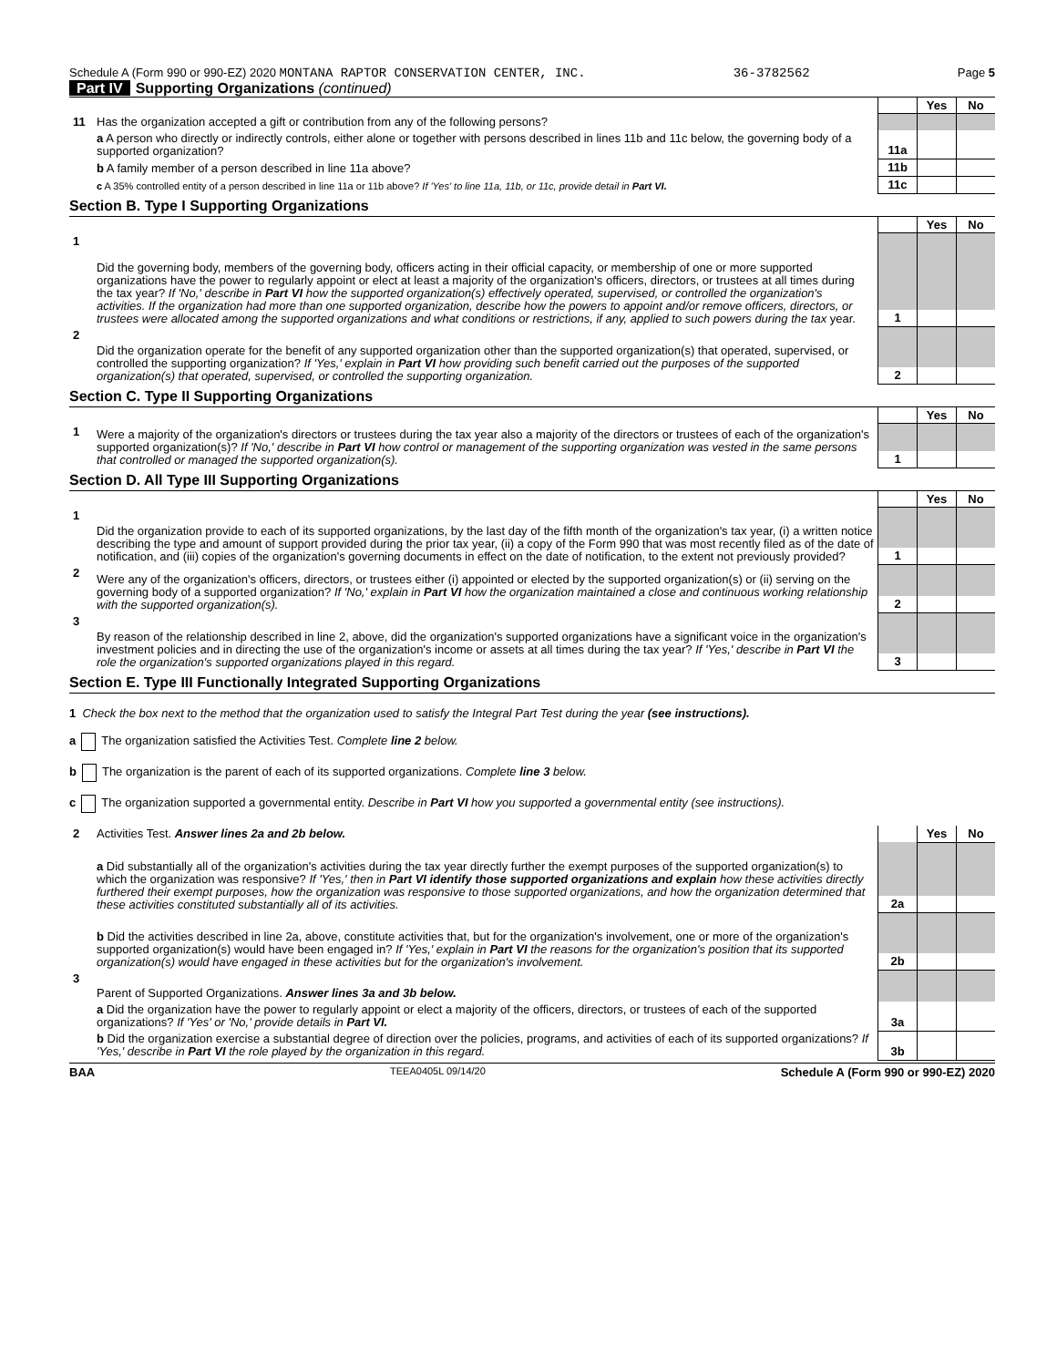Schedule A (Form 990 or 990-EZ) 2020 MONTANA RAPTOR CONSERVATION CENTER, INC. 36-3782562 Page 5
Part IV Supporting Organizations (continued)
| | | | Yes | No |
| 11 | Has the organization accepted a gift or contribution from any of the following persons? | | | |
| | a A person who directly or indirectly controls, either alone or together with persons described in lines 11b and 11c below, the governing body of a supported organization? | 11a | | |
| | b A family member of a person described in line 11a above? | 11b | | |
| | c A 35% controlled entity of a person described in line 11a or 11b above? If 'Yes' to line 11a, 11b, or 11c, provide detail in Part VI. | 11c | | |
Section B. Type I Supporting Organizations
| | | | Yes | No |
| 1 | Did the governing body, members of the governing body, officers acting in their official capacity, or membership of one or more supported organizations have the power to regularly appoint or elect at least a majority of the organization's officers, directors, or trustees at all times during the tax year? If 'No,' describe in Part VI how the supported organization(s) effectively operated, supervised, or controlled the organization's activities. If the organization had more than one supported organization, describe how the powers to appoint and/or remove officers, directors, or trustees were allocated among the supported organizations and what conditions or restrictions, if any, applied to such powers during the tax year. | | | |
| | | 1 | | |
| 2 | Did the organization operate for the benefit of any supported organization other than the supported organization(s) that operated, supervised, or controlled the supporting organization? If 'Yes,' explain in Part VI how providing such benefit carried out the purposes of the supported organization(s) that operated, supervised, or controlled the supporting organization. | | | |
| | | 2 | | |
Section C. Type II Supporting Organizations
| | | | Yes | No |
| 1 | Were a majority of the organization's directors or trustees during the tax year also a majority of the directors or trustees of each of the organization's supported organization(s)? If 'No,' describe in Part VI how control or management of the supporting organization was vested in the same persons that controlled or managed the supported organization(s). | | | |
| | | 1 | | |
Section D. All Type III Supporting Organizations
| | | | Yes | No |
| 1 | Did the organization provide to each of its supported organizations, by the last day of the fifth month of the organization's tax year, (i) a written notice describing the type and amount of support provided during the prior tax year, (ii) a copy of the Form 990 that was most recently filed as of the date of notification, and (iii) copies of the organization's governing documents in effect on the date of notification, to the extent not previously provided? | | | |
| | | 1 | | |
| 2 | Were any of the organization's officers, directors, or trustees either (i) appointed or elected by the supported organization(s) or (ii) serving on the governing body of a supported organization? If 'No,' explain in Part VI how the organization maintained a close and continuous working relationship with the supported organization(s). | | | |
| | | 2 | | |
| 3 | By reason of the relationship described in line 2, above, did the organization's supported organizations have a significant voice in the organization's investment policies and in directing the use of the organization's income or assets at all times during the tax year? If 'Yes,' describe in Part VI the role the organization's supported organizations played in this regard. | | | |
| | | 3 | | |
Section E. Type III Functionally Integrated Supporting Organizations
1 Check the box next to the method that the organization used to satisfy the Integral Part Test during the year (see instructions).
a The organization satisfied the Activities Test. Complete line 2 below.
b The organization is the parent of each of its supported organizations. Complete line 3 below.
c The organization supported a governmental entity. Describe in Part VI how you supported a governmental entity (see instructions).
| 2 | Activities Test. Answer lines 2a and 2b below. | | Yes | No |
| | a Did substantially all of the organization's activities during the tax year directly further the exempt purposes of the supported organization(s) to which the organization was responsive? If 'Yes,' then in Part VI identify those supported organizations and explain how these activities directly furthered their exempt purposes, how the organization was responsive to those supported organizations, and how the organization determined that these activities constituted substantially all of its activities. | | | |
| | | 2a | | |
| | b Did the activities described in line 2a, above, constitute activities that, but for the organization's involvement, one or more of the organization's supported organization(s) would have been engaged in? If 'Yes,' explain in Part VI the reasons for the organization's position that its supported organization(s) would have engaged in these activities but for the organization's involvement. | | | |
| | | 2b | | |
| 3 | Parent of Supported Organizations. Answer lines 3a and 3b below. | | | |
| | a Did the organization have the power to regularly appoint or elect a majority of the officers, directors, or trustees of each of the supported organizations? If 'Yes' or 'No,' provide details in Part VI. | 3a | | |
| | b Did the organization exercise a substantial degree of direction over the policies, programs, and activities of each of its supported organizations? If 'Yes,' describe in Part VI the role played by the organization in this regard. | 3b | | |
BAA TEEA0405L 09/14/20 Schedule A (Form 990 or 990-EZ) 2020